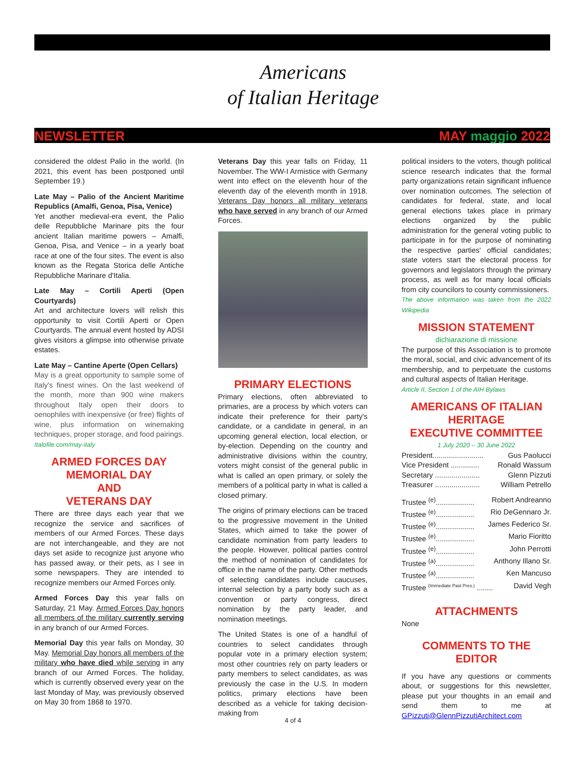Americans
of Italian Heritage
NEWSLETTER MAY maggio 2022
considered the oldest Palio in the world. (In 2021, this event has been postponed until September 19.)
Late May – Palio of the Ancient Maritime Republics (Amalfi, Genoa, Pisa, Venice)
Yet another medieval-era event, the Palio delle Repubbliche Marinare pits the four ancient Italian maritime powers – Amalfi, Genoa, Pisa, and Venice – in a yearly boat race at one of the four sites. The event is also known as the Regata Storica delle Antiche Repubbliche Marinare d'Italia.
Late May – Cortili Aperti (Open Courtyards)
Art and architecture lovers will relish this opportunity to visit Cortili Aperti or Open Courtyards. The annual event hosted by ADSI gives visitors a glimpse into otherwise private estates.
Late May – Cantine Aperte (Open Cellars)
May is a great opportunity to sample some of Italy's finest wines. On the last weekend of the month, more than 900 wine makers throughout Italy open their doors to oenophiles with inexpensive (or free) flights of wine, plus information on winemaking techniques, proper storage, and food pairings.
Italofile.com/may-italy
ARMED FORCES DAY
MEMORIAL DAY
AND
VETERANS DAY
There are three days each year that we recognize the service and sacrifices of members of our Armed Forces. These days are not interchangeable, and they are not days set aside to recognize just anyone who has passed away, or their pets, as I see in some newspapers. They are intended to recognize members our Armed Forces only.
Armed Forces Day this year falls on Saturday, 21 May. Armed Forces Day honors all members of the military currently serving in any branch of our Armed Forces.
Memorial Day this year falls on Monday, 30 May. Memorial Day honors all members of the military who have died while serving in any branch of our Armed Forces. The holiday, which is currently observed every year on the last Monday of May, was previously observed on May 30 from 1868 to 1970.
Veterans Day this year falls on Friday, 11 November. The WW-I Armistice with Germany went into effect on the eleventh hour of the eleventh day of the eleventh month in 1918. Veterans Day honors all military veterans who have served in any branch of our Armed Forces.
PRIMARY ELECTIONS
Primary elections, often abbreviated to primaries, are a process by which voters can indicate their preference for their party's candidate, or a candidate in general, in an upcoming general election, local election, or by-election. Depending on the country and administrative divisions within the country, voters might consist of the general public in what is called an open primary, or solely the members of a political party in what is called a closed primary.
The origins of primary elections can be traced to the progressive movement in the United States, which aimed to take the power of candidate nomination from party leaders to the people. However, political parties control the method of nomination of candidates for office in the name of the party. Other methods of selecting candidates include caucuses, internal selection by a party body such as a convention or party congress, direct nomination by the party leader, and nomination meetings.
The United States is one of a handful of countries to select candidates through popular vote in a primary election system; most other countries rely on party leaders or party members to select candidates, as was previously the case in the U.S. In modern politics, primary elections have been described as a vehicle for taking decision-making from
political insiders to the voters, though political science research indicates that the formal party organizations retain significant influence over nomination outcomes. The selection of candidates for federal, state, and local general elections takes place in primary elections organized by the public administration for the general voting public to participate in for the purpose of nominating the respective parties' official candidates; state voters start the electoral process for governors and legislators through the primary process, as well as for many local officials from city councilors to county commissioners.
The above information was taken from the 2022 Wikipedia
MISSION STATEMENT
dichiarazione di missione
The purpose of this Association is to promote the moral, social, and civic advancement of its membership, and to perpetuate the customs and cultural aspects of Italian Heritage.
Article II, Section 1 of the AIH Bylaws
AMERICANS OF ITALIAN HERITAGE
EXECUTIVE COMMITTEE
1 July 2020 – 30 June 2022
President......................... Gus Paolucci
Vice President .............. Ronald Wassum
Secretary ...................... Glenn Pizzuti
Treasurer ...................... William Petrello
Trustee <sup>(e)</sup>................... Robert Andreanno
Trustee <sup>(e)</sup>................... Rio DeGennaro Jr.
Trustee <sup>(e)</sup>................... James Federico Sr.
Trustee <sup>(e)</sup>................... Mario Fioritto
Trustee <sup>(e)</sup>................... John Perrotti
Trustee <sup>(a)</sup>................... Anthony Illano Sr.
Trustee <sup>(a)</sup>................... Ken Mancuso
Trustee <sup>(Immediate Past Pres.)</sup> ........ David Vegh
ATTACHMENTS
None
COMMENTS TO THE EDITOR
If you have any questions or comments about, or suggestions for this newsletter, please put your thoughts in an email and send them to me at GPizzuti@GlennPizzutiArchitect.com
4 of 4